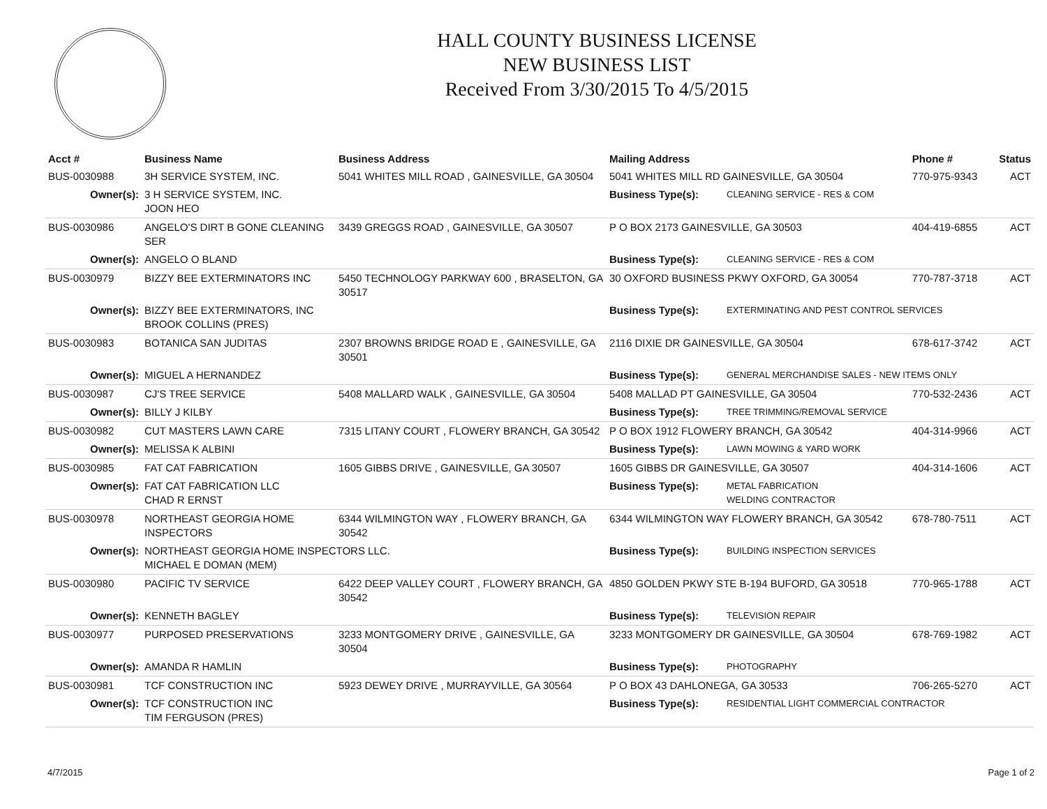HALL COUNTY BUSINESS LICENSE
NEW BUSINESS LIST
Received From 3/30/2015 To 4/5/2015
| Acct # | Business Name | Business Address | Mailing Address | | Phone # | Status |
| --- | --- | --- | --- | --- | --- | --- |
| BUS-0030988 | 3H SERVICE SYSTEM, INC. | 5041 WHITES MILL ROAD , GAINESVILLE, GA 30504 | 5041 WHITES MILL RD GAINESVILLE, GA 30504 | | 770-975-9343 | ACT |
| Owner(s): | 3 H SERVICE SYSTEM, INC. JOON HEO | | Business Type(s): | CLEANING SERVICE - RES & COM | | |
| BUS-0030986 | ANGELO'S DIRT B GONE CLEANING SER | 3439 GREGGS ROAD , GAINESVILLE, GA 30507 | P O BOX 2173 GAINESVILLE, GA 30503 | | 404-419-6855 | ACT |
| Owner(s): | ANGELO O BLAND | | Business Type(s): | CLEANING SERVICE - RES & COM | | |
| BUS-0030979 | BIZZY BEE EXTERMINATORS INC | 5450 TECHNOLOGY PARKWAY 600 , BRASELTON, GA 30517 | 30 OXFORD BUSINESS PKWY OXFORD, GA 30054 | | 770-787-3718 | ACT |
| Owner(s): | BIZZY BEE EXTERMINATORS, INC BROOK COLLINS (PRES) | | Business Type(s): | EXTERMINATING AND PEST CONTROL SERVICES | | |
| BUS-0030983 | BOTANICA SAN JUDITAS | 2307 BROWNS BRIDGE ROAD E , GAINESVILLE, GA 30501 | 2116 DIXIE DR GAINESVILLE, GA 30504 | | 678-617-3742 | ACT |
| Owner(s): | MIGUEL A HERNANDEZ | | Business Type(s): | GENERAL MERCHANDISE SALES - NEW ITEMS ONLY | | |
| BUS-0030987 | CJ'S TREE SERVICE | 5408 MALLARD WALK , GAINESVILLE, GA 30504 | 5408 MALLAD PT GAINESVILLE, GA 30504 | | 770-532-2436 | ACT |
| Owner(s): | BILLY J KILBY | | Business Type(s): | TREE TRIMMING/REMOVAL SERVICE | | |
| BUS-0030982 | CUT MASTERS LAWN CARE | 7315 LITANY COURT , FLOWERY BRANCH, GA 30542 | P O BOX 1912 FLOWERY BRANCH, GA 30542 | | 404-314-9966 | ACT |
| Owner(s): | MELISSA K ALBINI | | Business Type(s): | LAWN MOWING & YARD WORK | | |
| BUS-0030985 | FAT CAT FABRICATION | 1605 GIBBS DRIVE , GAINESVILLE, GA 30507 | 1605 GIBBS DR GAINESVILLE, GA 30507 | | 404-314-1606 | ACT |
| Owner(s): | FAT CAT FABRICATION LLC CHAD R ERNST | | Business Type(s): | METAL FABRICATION WELDING CONTRACTOR | | |
| BUS-0030978 | NORTHEAST GEORGIA HOME INSPECTORS | 6344 WILMINGTON WAY , FLOWERY BRANCH, GA 30542 | 6344 WILMINGTON WAY FLOWERY BRANCH, GA 30542 | | 678-780-7511 | ACT |
| Owner(s): | NORTHEAST GEORGIA HOME INSPECTORS LLC. MICHAEL E DOMAN (MEM) | | Business Type(s): | BUILDING INSPECTION SERVICES | | |
| BUS-0030980 | PACIFIC TV SERVICE | 6422 DEEP VALLEY COURT , FLOWERY BRANCH, GA 30542 | 4850 GOLDEN PKWY STE B-194 BUFORD, GA 30518 | | 770-965-1788 | ACT |
| Owner(s): | KENNETH BAGLEY | | Business Type(s): | TELEVISION REPAIR | | |
| BUS-0030977 | PURPOSED PRESERVATIONS | 3233 MONTGOMERY DRIVE , GAINESVILLE, GA 30504 | 3233 MONTGOMERY DR GAINESVILLE, GA 30504 | | 678-769-1982 | ACT |
| Owner(s): | AMANDA R HAMLIN | | Business Type(s): | PHOTOGRAPHY | | |
| BUS-0030981 | TCF CONSTRUCTION INC | 5923 DEWEY DRIVE , MURRAYVILLE, GA 30564 | P O BOX 43 DAHLONEGA, GA 30533 | | 706-265-5270 | ACT |
| Owner(s): | TCF CONSTRUCTION INC TIM FERGUSON (PRES) | | Business Type(s): | RESIDENTIAL LIGHT COMMERCIAL CONTRACTOR | | |
4/7/2015 Page 1 of 2